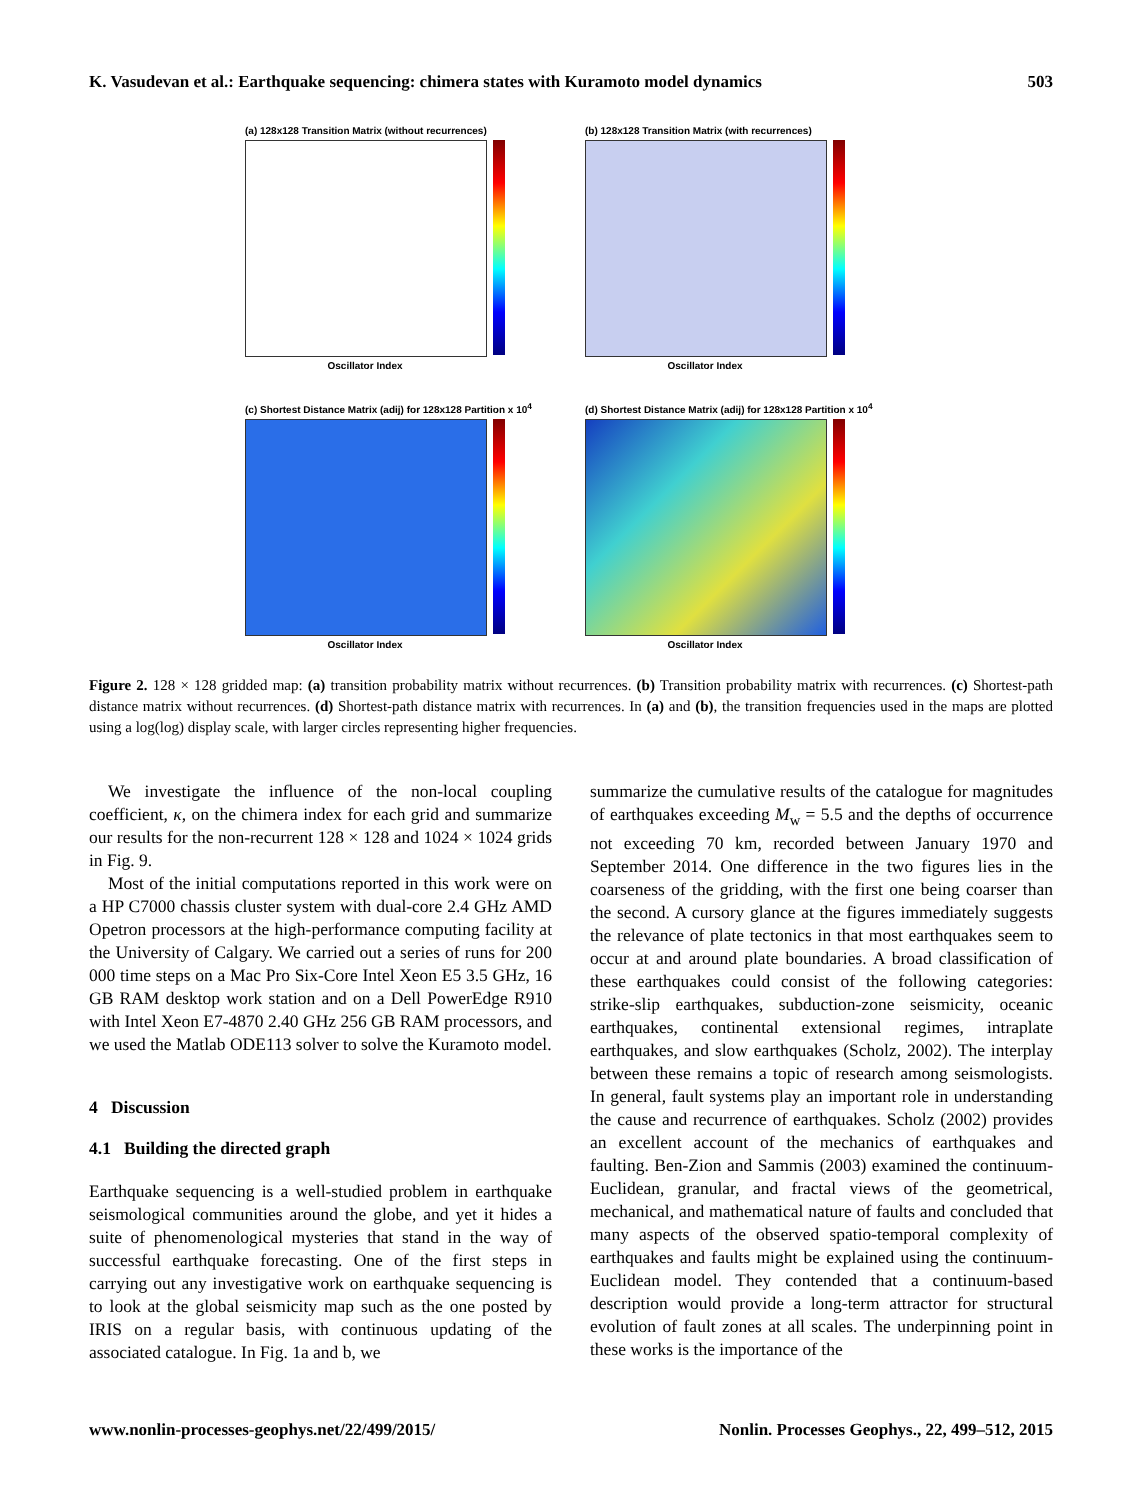K. Vasudevan et al.: Earthquake sequencing: chimera states with Kuramoto model dynamics 503
(a) 128x128 Transition Matrix (without recurrences)
Oscillator Index
(b) 128x128 Transition Matrix (with recurrences)
Oscillator Index
(c) Shortest Distance Matrix (adij) for 128x128 Partition x 10<sup>4</sup>
Oscillator Index
(d) Shortest Distance Matrix (adij) for 128x128 Partition x 10<sup>4</sup>
Oscillator Index
Figure 2. 128 × 128 gridded map: (a) transition probability matrix without recurrences. (b) Transition probability matrix with recurrences. (c) Shortest-path distance matrix without recurrences. (d) Shortest-path distance matrix with recurrences. In (a) and (b), the transition frequencies used in the maps are plotted using a log(log) display scale, with larger circles representing higher frequencies.
We investigate the influence of the non-local coupling coefficient, κ, on the chimera index for each grid and summarize our results for the non-recurrent 128 × 128 and 1024 × 1024 grids in Fig. 9.
Most of the initial computations reported in this work were on a HP C7000 chassis cluster system with dual-core 2.4 GHz AMD Opetron processors at the high-performance computing facility at the University of Calgary. We carried out a series of runs for 200 000 time steps on a Mac Pro Six-Core Intel Xeon E5 3.5 GHz, 16 GB RAM desktop work station and on a Dell PowerEdge R910 with Intel Xeon E7-4870 2.40 GHz 256 GB RAM processors, and we used the Matlab ODE113 solver to solve the Kuramoto model.
4 Discussion
4.1 Building the directed graph
Earthquake sequencing is a well-studied problem in earthquake seismological communities around the globe, and yet it hides a suite of phenomenological mysteries that stand in the way of successful earthquake forecasting. One of the first steps in carrying out any investigative work on earthquake sequencing is to look at the global seismicity map such as the one posted by IRIS on a regular basis, with continuous updating of the associated catalogue. In Fig. 1a and b, we
summarize the cumulative results of the catalogue for magnitudes of earthquakes exceeding M<sub>w</sub> = 5.5 and the depths of occurrence not exceeding 70 km, recorded between January 1970 and September 2014. One difference in the two figures lies in the coarseness of the gridding, with the first one being coarser than the second. A cursory glance at the figures immediately suggests the relevance of plate tectonics in that most earthquakes seem to occur at and around plate boundaries. A broad classification of these earthquakes could consist of the following categories: strike-slip earthquakes, subduction-zone seismicity, oceanic earthquakes, continental extensional regimes, intraplate earthquakes, and slow earthquakes (Scholz, 2002). The interplay between these remains a topic of research among seismologists. In general, fault systems play an important role in understanding the cause and recurrence of earthquakes. Scholz (2002) provides an excellent account of the mechanics of earthquakes and faulting. Ben-Zion and Sammis (2003) examined the continuum-Euclidean, granular, and fractal views of the geometrical, mechanical, and mathematical nature of faults and concluded that many aspects of the observed spatio-temporal complexity of earthquakes and faults might be explained using the continuum-Euclidean model. They contended that a continuum-based description would provide a long-term attractor for structural evolution of fault zones at all scales. The underpinning point in these works is the importance of the
www.nonlin-processes-geophys.net/22/499/2015/ Nonlin. Processes Geophys., 22, 499–512, 2015